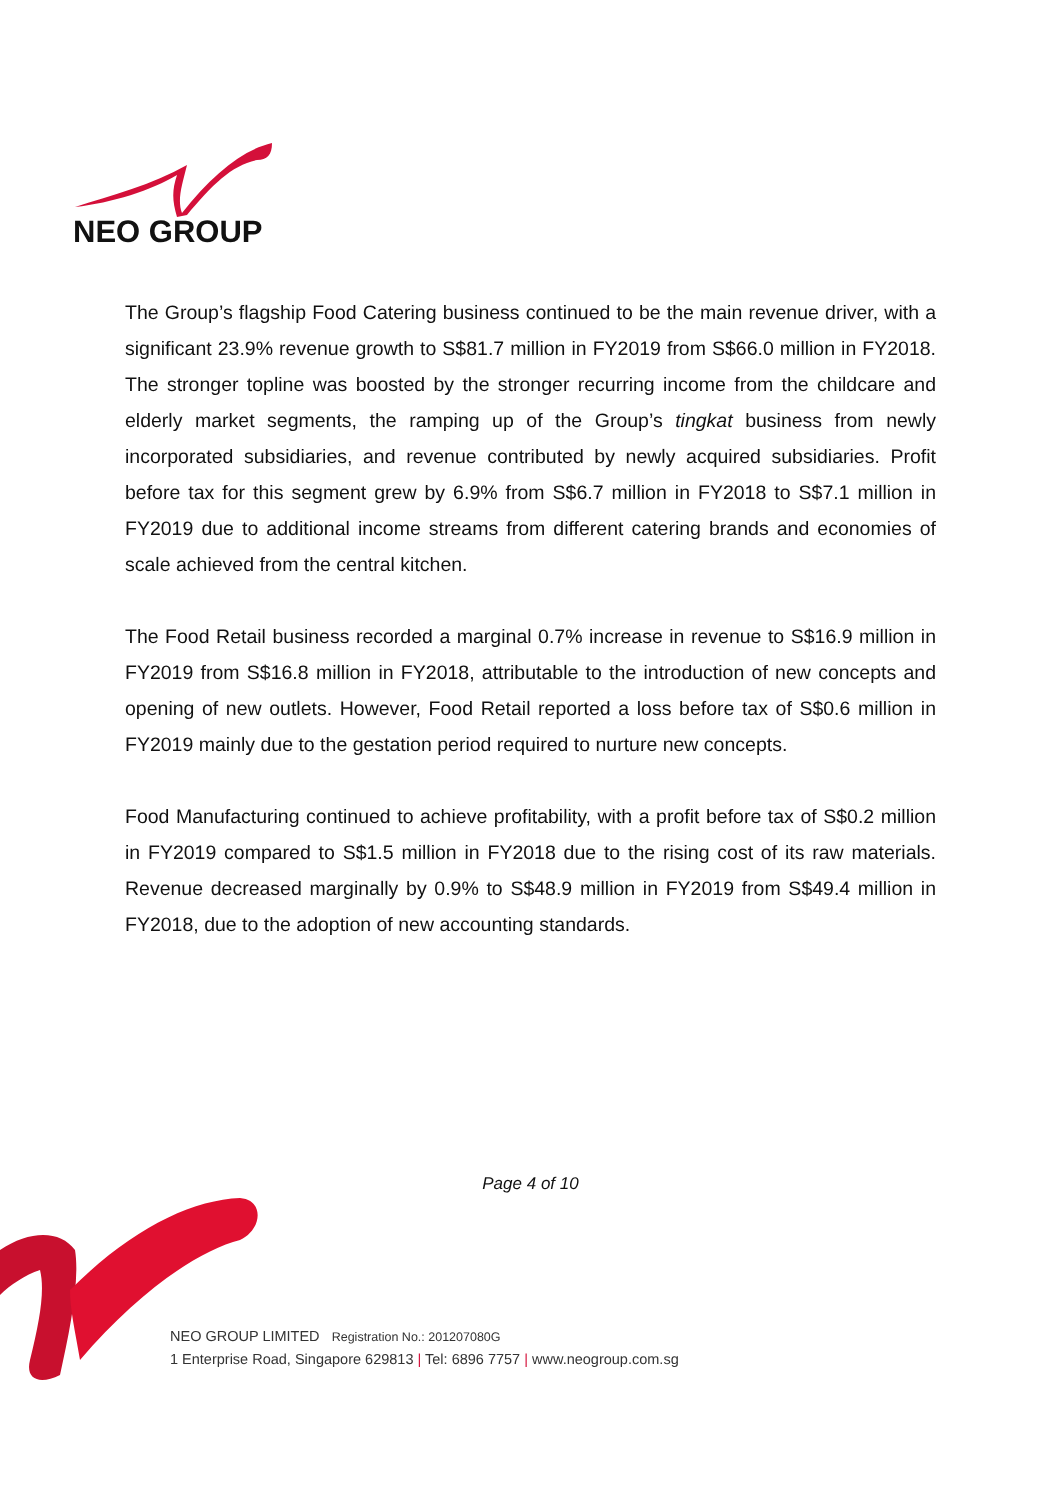NEO GROUP
The Group’s flagship Food Catering business continued to be the main revenue driver, with a significant 23.9% revenue growth to S$81.7 million in FY2019 from S$66.0 million in FY2018. The stronger topline was boosted by the stronger recurring income from the childcare and elderly market segments, the ramping up of the Group’s tingkat business from newly incorporated subsidiaries, and revenue contributed by newly acquired subsidiaries. Profit before tax for this segment grew by 6.9% from S$6.7 million in FY2018 to S$7.1 million in FY2019 due to additional income streams from different catering brands and economies of scale achieved from the central kitchen.
The Food Retail business recorded a marginal 0.7% increase in revenue to S$16.9 million in FY2019 from S$16.8 million in FY2018, attributable to the introduction of new concepts and opening of new outlets. However, Food Retail reported a loss before tax of S$0.6 million in FY2019 mainly due to the gestation period required to nurture new concepts.
Food Manufacturing continued to achieve profitability, with a profit before tax of S$0.2 million in FY2019 compared to S$1.5 million in FY2018 due to the rising cost of its raw materials. Revenue decreased marginally by 0.9% to S$48.9 million in FY2019 from S$49.4 million in FY2018, due to the adoption of new accounting standards.
Page 4 of 10
NEO GROUP LIMITED Registration No.: 201207080G
1 Enterprise Road, Singapore 629813 | Tel: 6896 7757 | www.neogroup.com.sg